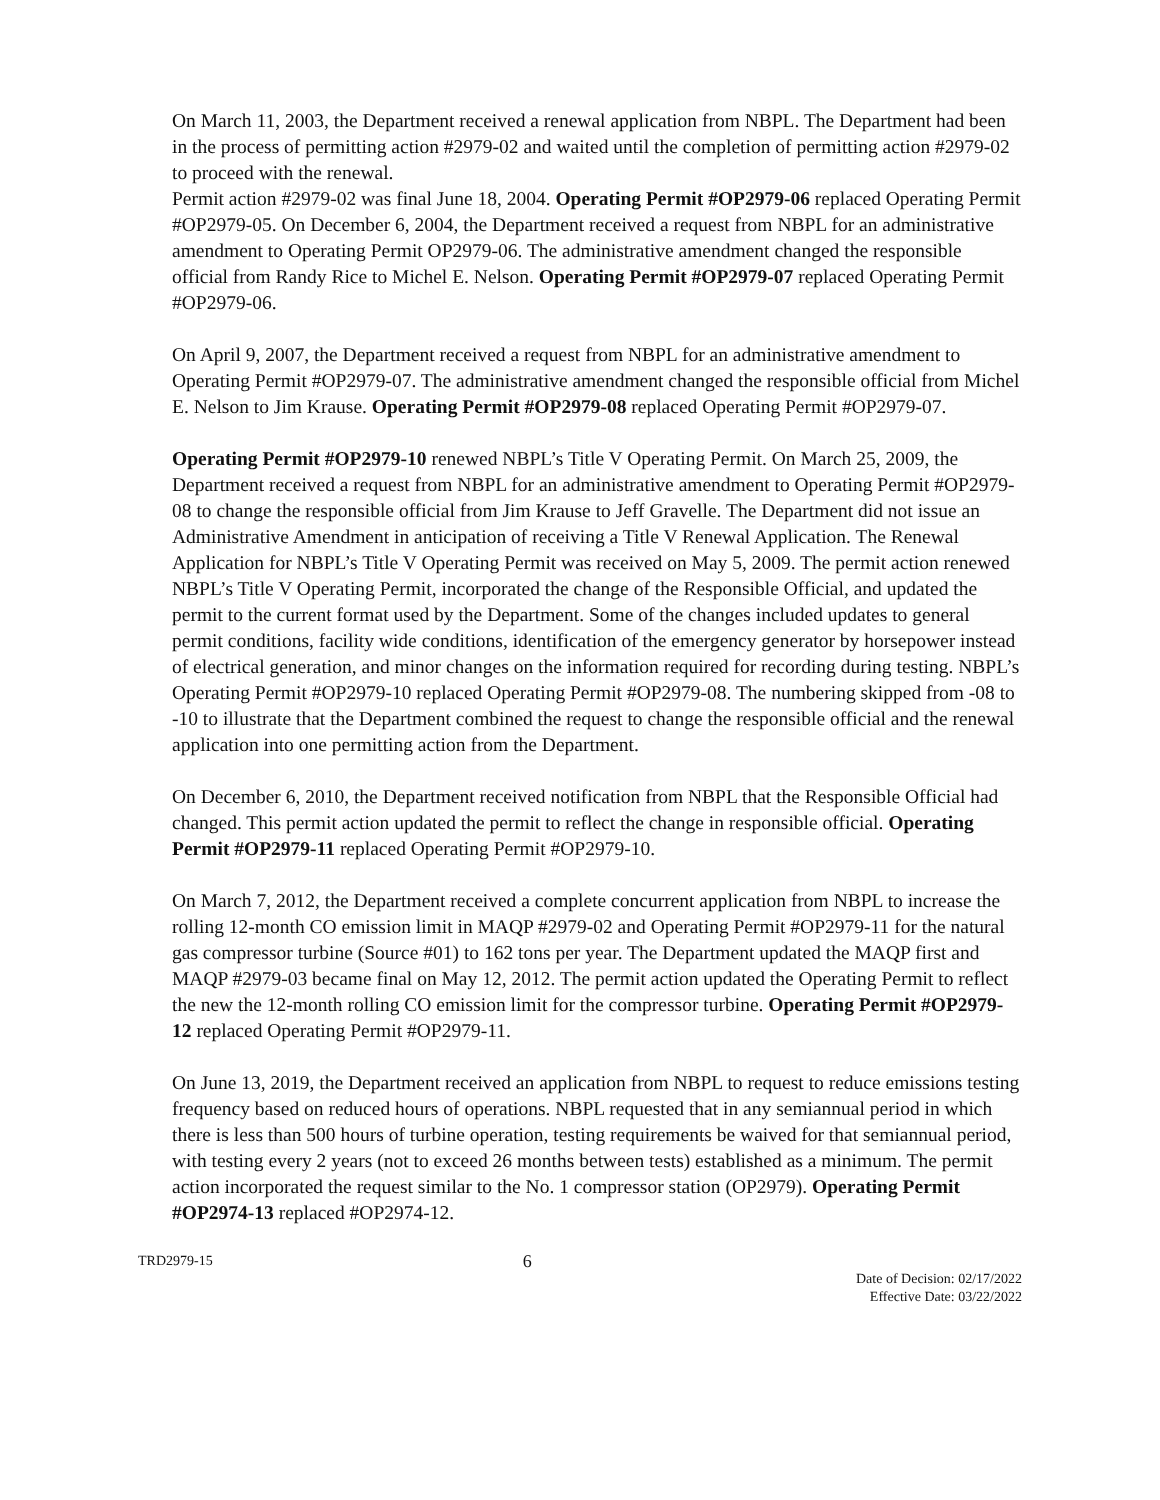On March 11, 2003, the Department received a renewal application from NBPL. The Department had been in the process of permitting action #2979-02 and waited until the completion of permitting action #2979-02 to proceed with the renewal.
Permit action #2979-02 was final June 18, 2004. Operating Permit #OP2979-06 replaced Operating Permit #OP2979-05. On December 6, 2004, the Department received a request from NBPL for an administrative amendment to Operating Permit OP2979-06. The administrative amendment changed the responsible official from Randy Rice to Michel E. Nelson. Operating Permit #OP2979-07 replaced Operating Permit #OP2979-06.
On April 9, 2007, the Department received a request from NBPL for an administrative amendment to Operating Permit #OP2979-07. The administrative amendment changed the responsible official from Michel E. Nelson to Jim Krause. Operating Permit #OP2979-08 replaced Operating Permit #OP2979-07.
Operating Permit #OP2979-10 renewed NBPL’s Title V Operating Permit. On March 25, 2009, the Department received a request from NBPL for an administrative amendment to Operating Permit #OP2979-08 to change the responsible official from Jim Krause to Jeff Gravelle. The Department did not issue an Administrative Amendment in anticipation of receiving a Title V Renewal Application. The Renewal Application for NBPL’s Title V Operating Permit was received on May 5, 2009. The permit action renewed NBPL’s Title V Operating Permit, incorporated the change of the Responsible Official, and updated the permit to the current format used by the Department. Some of the changes included updates to general permit conditions, facility wide conditions, identification of the emergency generator by horsepower instead of electrical generation, and minor changes on the information required for recording during testing. NBPL’s Operating Permit #OP2979-10 replaced Operating Permit #OP2979-08. The numbering skipped from -08 to -10 to illustrate that the Department combined the request to change the responsible official and the renewal application into one permitting action from the Department.
On December 6, 2010, the Department received notification from NBPL that the Responsible Official had changed. This permit action updated the permit to reflect the change in responsible official. Operating Permit #OP2979-11 replaced Operating Permit #OP2979-10.
On March 7, 2012, the Department received a complete concurrent application from NBPL to increase the rolling 12-month CO emission limit in MAQP #2979-02 and Operating Permit #OP2979-11 for the natural gas compressor turbine (Source #01) to 162 tons per year. The Department updated the MAQP first and MAQP #2979-03 became final on May 12, 2012. The permit action updated the Operating Permit to reflect the new the 12-month rolling CO emission limit for the compressor turbine. Operating Permit #OP2979-12 replaced Operating Permit #OP2979-11.
On June 13, 2019, the Department received an application from NBPL to request to reduce emissions testing frequency based on reduced hours of operations. NBPL requested that in any semiannual period in which there is less than 500 hours of turbine operation, testing requirements be waived for that semiannual period, with testing every 2 years (not to exceed 26 months between tests) established as a minimum. The permit action incorporated the request similar to the No. 1 compressor station (OP2979). Operating Permit #OP2974-13 replaced #OP2974-12.
TRD2979-15 6
Date of Decision: 02/17/2022
Effective Date: 03/22/2022